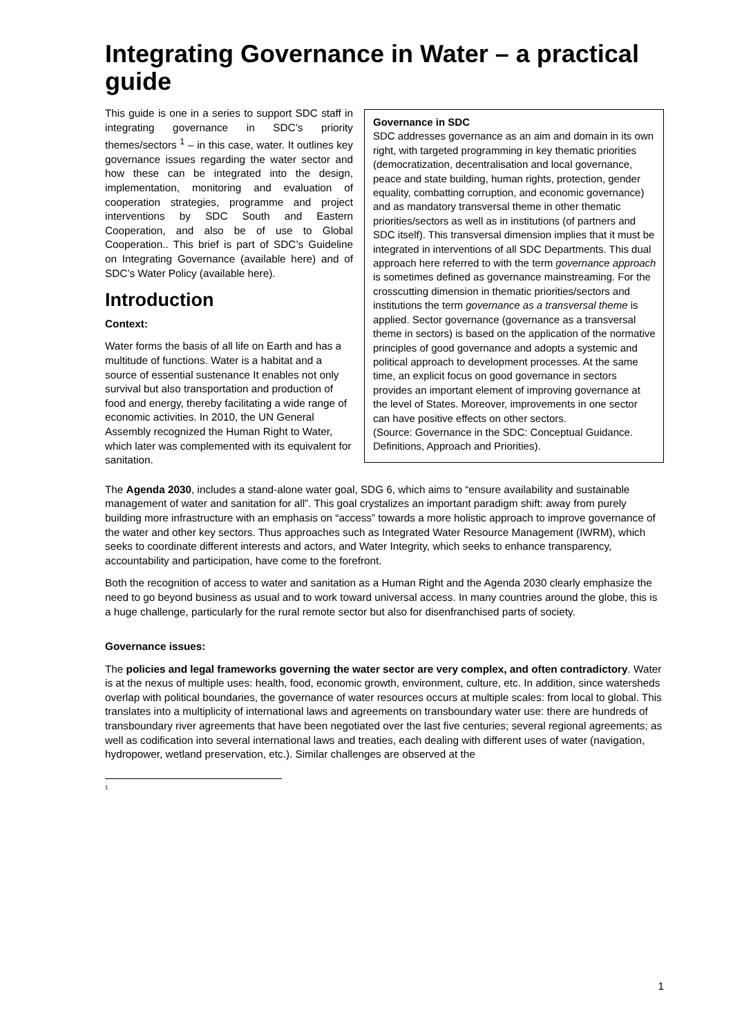Integrating Governance in Water – a practical guide
Governance in SDC
SDC addresses governance as an aim and domain in its own right, with targeted programming in key thematic priorities (democratization, decentralisation and local governance, peace and state building, human rights, protection, gender equality, combatting corruption, and economic governance) and as mandatory transversal theme in other thematic priorities/sectors as well as in institutions (of partners and SDC itself). This transversal dimension implies that it must be integrated in interventions of all SDC Departments. This dual approach here referred to with the term governance approach is sometimes defined as governance mainstreaming. For the crosscutting dimension in thematic priorities/sectors and institutions the term governance as a transversal theme is applied. Sector governance (governance as a transversal theme in sectors) is based on the application of the normative principles of good governance and adopts a systemic and political approach to development processes. At the same time, an explicit focus on good governance in sectors provides an important element of improving governance at the level of States. Moreover, improvements in one sector can have positive effects on other sectors.
(Source: Governance in the SDC: Conceptual Guidance. Definitions, Approach and Priorities).
This guide is one in a series to support SDC staff in integrating governance in SDC’s priority themes/sectors <sup>1</sup> – in this case, water. It outlines key governance issues regarding the water sector and how these can be integrated into the design, implementation, monitoring and evaluation of cooperation strategies, programme and project interventions by SDC South and Eastern Cooperation, and also be of use to Global Cooperation.. This brief is part of SDC’s Guideline on Integrating Governance (available here) and of SDC’s Water Policy (available here).
Introduction
Context:
Water forms the basis of all life on Earth and has a multitude of functions. Water is a habitat and a source of essential sustenance It enables not only survival but also transportation and production of food and energy, thereby facilitating a wide range of economic activities. In 2010, the UN General Assembly recognized the Human Right to Water, which later was complemented with its equivalent for sanitation.
The Agenda 2030, includes a stand-alone water goal, SDG 6, which aims to “ensure availability and sustainable management of water and sanitation for all”. This goal crystalizes an important paradigm shift: away from purely building more infrastructure with an emphasis on “access” towards a more holistic approach to improve governance of the water and other key sectors. Thus approaches such as Integrated Water Resource Management (IWRM), which seeks to coordinate different interests and actors, and Water Integrity, which seeks to enhance transparency, accountability and participation, have come to the forefront.
Both the recognition of access to water and sanitation as a Human Right and the Agenda 2030 clearly emphasize the need to go beyond business as usual and to work toward universal access. In many countries around the globe, this is a huge challenge, particularly for the rural remote sector but also for disenfranchised parts of society.
Governance issues:
The policies and legal frameworks governing the water sector are very complex, and often contradictory. Water is at the nexus of multiple uses: health, food, economic growth, environment, culture, etc. In addition, since watersheds overlap with political boundaries, the governance of water resources occurs at multiple scales: from local to global. This translates into a multiplicity of international laws and agreements on transboundary water use: there are hundreds of transboundary river agreements that have been negotiated over the last five centuries; several regional agreements; as well as codification into several international laws and treaties, each dealing with different uses of water (navigation, hydropower, wetland preservation, etc.). Similar challenges are observed at the
<sup>1</sup>
1